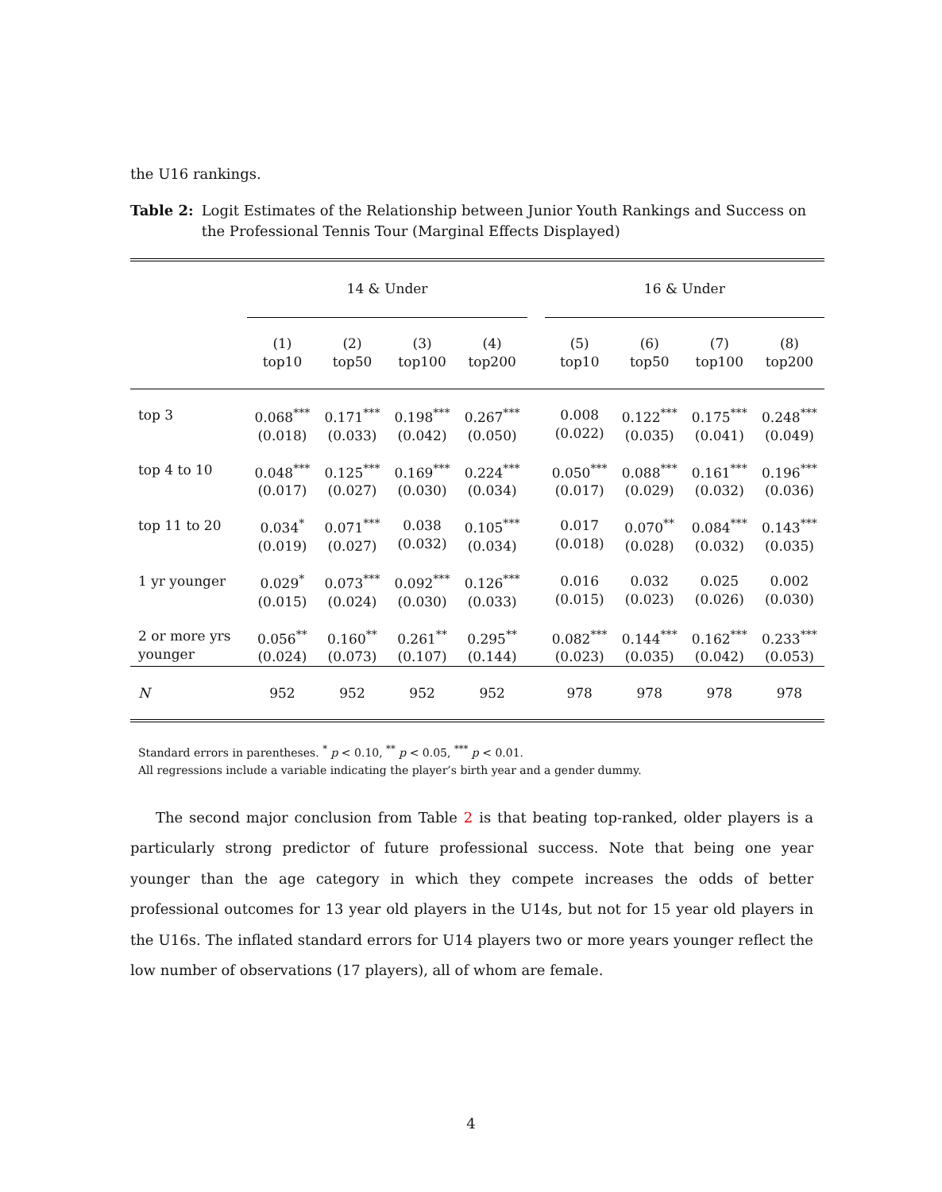the U16 rankings.
Table 2: Logit Estimates of the Relationship between Junior Youth Rankings and Success on the Professional Tennis Tour (Marginal Effects Displayed)
| | 14 & Under | | | | | 16 & Under | | | |
| --- | --- | --- | --- | --- | --- | --- | --- | --- | --- |
| | (1) top10 | (2) top50 | (3) top100 | (4) top200 | | (5) top10 | (6) top50 | (7) top100 | (8) top200 |
| top 3 | 0.068<sup>***</sup> (0.018) | 0.171<sup>***</sup> (0.033) | 0.198<sup>***</sup> (0.042) | 0.267<sup>***</sup> (0.050) | | 0.008 (0.022) | 0.122<sup>***</sup> (0.035) | 0.175<sup>***</sup> (0.041) | 0.248<sup>***</sup> (0.049) |
| top 4 to 10 | 0.048<sup>***</sup> (0.017) | 0.125<sup>***</sup> (0.027) | 0.169<sup>***</sup> (0.030) | 0.224<sup>***</sup> (0.034) | | 0.050<sup>***</sup> (0.017) | 0.088<sup>***</sup> (0.029) | 0.161<sup>***</sup> (0.032) | 0.196<sup>***</sup> (0.036) |
| top 11 to 20 | 0.034<sup>*</sup> (0.019) | 0.071<sup>***</sup> (0.027) | 0.038 (0.032) | 0.105<sup>***</sup> (0.034) | | 0.017 (0.018) | 0.070<sup>**</sup> (0.028) | 0.084<sup>***</sup> (0.032) | 0.143<sup>***</sup> (0.035) |
| 1 yr younger | 0.029<sup>*</sup> (0.015) | 0.073<sup>***</sup> (0.024) | 0.092<sup>***</sup> (0.030) | 0.126<sup>***</sup> (0.033) | | 0.016 (0.015) | 0.032 (0.023) | 0.025 (0.026) | 0.002 (0.030) |
| 2 or more yrs younger | 0.056<sup>**</sup> (0.024) | 0.160<sup>**</sup> (0.073) | 0.261<sup>**</sup> (0.107) | 0.295<sup>**</sup> (0.144) | | 0.082<sup>***</sup> (0.023) | 0.144<sup>***</sup> (0.035) | 0.162<sup>***</sup> (0.042) | 0.233<sup>***</sup> (0.053) |
| N | 952 | 952 | 952 | 952 | | 978 | 978 | 978 | 978 |
Standard errors in parentheses. <sup>*</sup> p < 0.10, <sup>**</sup> p < 0.05, <sup>***</sup> p < 0.01.
All regressions include a variable indicating the player’s birth year and a gender dummy.
The second major conclusion from Table 2 is that beating top-ranked, older players is a particularly strong predictor of future professional success. Note that being one year younger than the age category in which they compete increases the odds of better professional outcomes for 13 year old players in the U14s, but not for 15 year old players in the U16s. The inflated standard errors for U14 players two or more years younger reflect the low number of observations (17 players), all of whom are female.
4